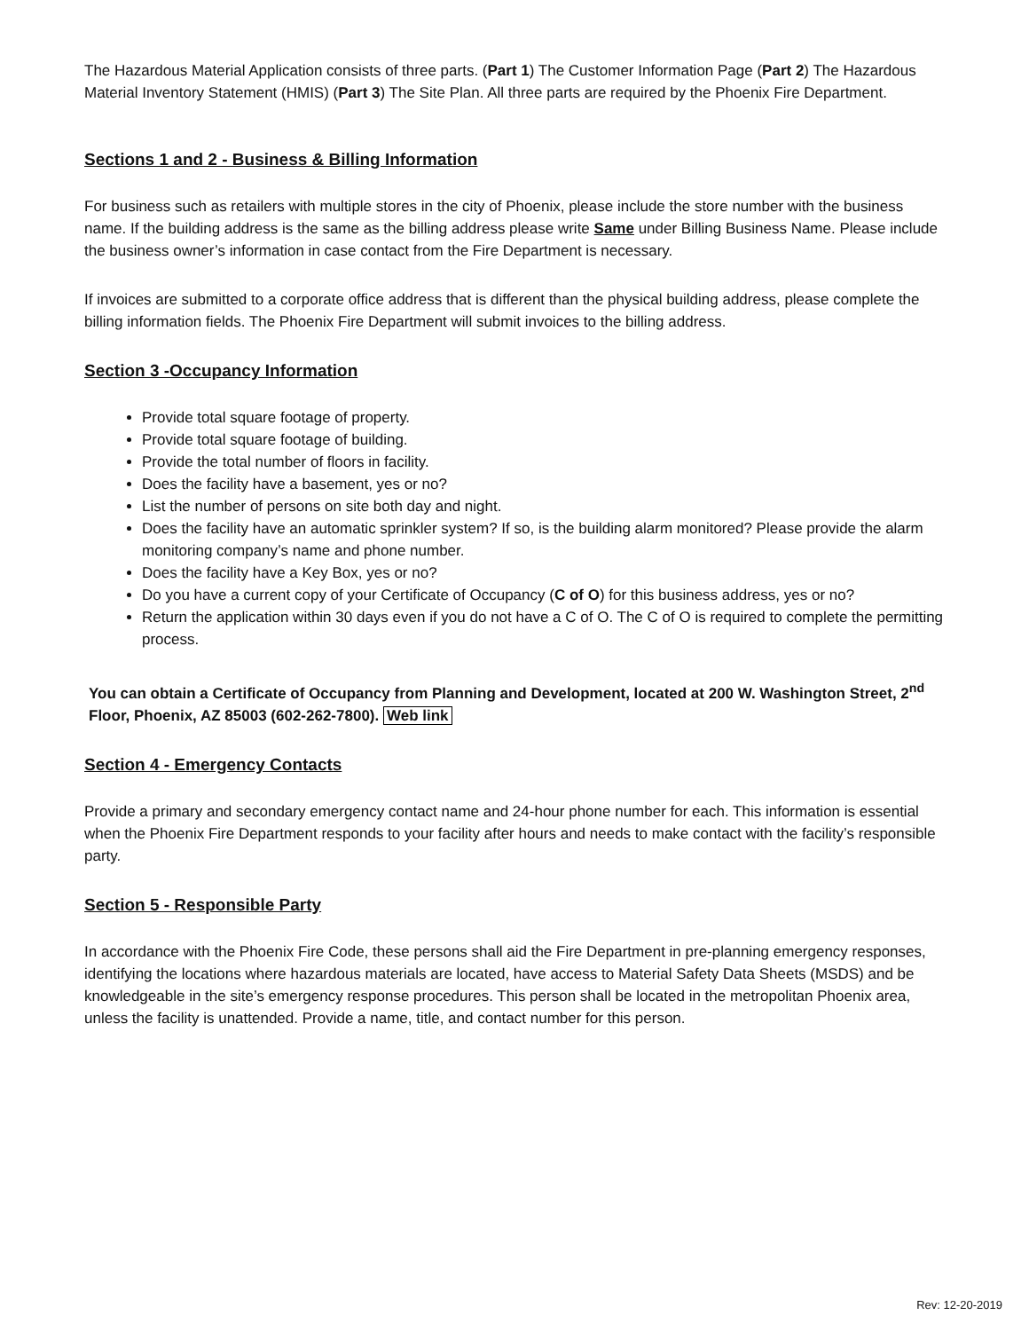The Hazardous Material Application consists of three parts. (Part 1) The Customer Information Page (Part 2) The Hazardous Material Inventory Statement (HMIS) (Part 3) The Site Plan. All three parts are required by the Phoenix Fire Department.
Sections 1 and 2 - Business & Billing Information
For business such as retailers with multiple stores in the city of Phoenix, please include the store number with the business name. If the building address is the same as the billing address please write Same under Billing Business Name. Please include the business owner’s information in case contact from the Fire Department is necessary.
If invoices are submitted to a corporate office address that is different than the physical building address, please complete the billing information fields. The Phoenix Fire Department will submit invoices to the billing address.
Section 3 -Occupancy Information
Provide total square footage of property.
Provide total square footage of building.
Provide the total number of floors in facility.
Does the facility have a basement, yes or no?
List the number of persons on site both day and night.
Does the facility have an automatic sprinkler system? If so, is the building alarm monitored? Please provide the alarm monitoring company’s name and phone number.
Does the facility have a Key Box, yes or no?
Do you have a current copy of your Certificate of Occupancy (C of O) for this business address, yes or no?
Return the application within 30 days even if you do not have a C of O. The C of O is required to complete the permitting process.
You can obtain a Certificate of Occupancy from Planning and Development, located at 200 W. Washington Street, 2<sup>nd</sup> Floor, Phoenix, AZ 85003 (602-262-7800). Web link
Section 4 - Emergency Contacts
Provide a primary and secondary emergency contact name and 24-hour phone number for each. This information is essential when the Phoenix Fire Department responds to your facility after hours and needs to make contact with the facility’s responsible party.
Section 5 - Responsible Party
In accordance with the Phoenix Fire Code, these persons shall aid the Fire Department in pre-planning emergency responses, identifying the locations where hazardous materials are located, have access to Material Safety Data Sheets (MSDS) and be knowledgeable in the site’s emergency response procedures. This person shall be located in the metropolitan Phoenix area, unless the facility is unattended. Provide a name, title, and contact number for this person.
Rev: 12-20-2019